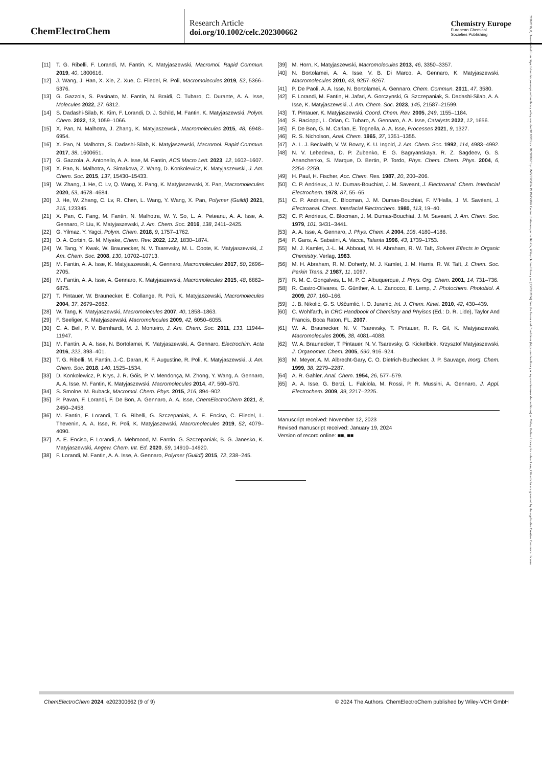ChemElectroChem
Research Article
doi.org/10.1002/celc.202300662
Chemistry Europe
European Chemical
Societies Publishing
21960216, 0, Downloaded from https://chemistry-europe.onlinelibrary.wiley.com/doi/10.1002/celc.202300662 by UNIVERSITA DI PADOVA Centro di Ateneo per le Bib Ca, Wiley Online Library on [13/03/2024]. See the Terms and Conditions (https://onlinelibrary.wiley.com/terms-and-conditions) on Wiley Online Library for rules of use; OA articles are governed by the applicable Creative Commons License
[11] T. G. Ribelli, F. Lorandi, M. Fantin, K. Matyjaszewski, Macromol. Rapid Commun. 2019, 40, 1800616.
[12] J. Wang, J. Han, X. Xie, Z. Xue, C. Fliedel, R. Poli, Macromolecules 2019, 52, 5366–5376.
[13] G. Gazzola, S. Pasinato, M. Fantin, N. Braidi, C. Tubaro, C. Durante, A. A. Isse, Molecules 2022, 27, 6312.
[14] S. Dadashi-Silab, K. Kim, F. Lorandi, D. J. Schild, M. Fantin, K. Matyjaszewski, Polym. Chem. 2022, 13, 1059–1066.
[15] X. Pan, N. Malhotra, J. Zhang, K. Matyjaszewski, Macromolecules 2015, 48, 6948–6954.
[16] X. Pan, N. Malhotra, S. Dadashi-Silab, K. Matyjaszewski, Macromol. Rapid Commun. 2017, 38, 1600651.
[17] G. Gazzola, A. Antonello, A. A. Isse, M. Fantin, ACS Macro Lett. 2023, 12, 1602–1607.
[18] X. Pan, N. Malhotra, A. Simakova, Z. Wang, D. Konkolewicz, K. Matyjaszewski, J. Am. Chem. Soc. 2015, 137, 15430–15433.
[19] W. Zhang, J. He, C. Lv, Q. Wang, X. Pang, K. Matyjaszewski, X. Pan, Macromolecules 2020, 53, 4678–4684.
[20] J. He, W. Zhang, C. Lv, R. Chen, L. Wang, Y. Wang, X. Pan, Polymer (Guildf) 2021, 215, 123345.
[21] X. Pan, C. Fang, M. Fantin, N. Malhotra, W. Y. So, L. A. Peteanu, A. A. Isse, A. Gennaro, P. Liu, K. Matyjaszewski, J. Am. Chem. Soc. 2016, 138, 2411–2425.
[22] G. Yilmaz, Y. Yagci, Polym. Chem. 2018, 9, 1757–1762.
[23] D. A. Corbin, G. M. Miyake, Chem. Rev. 2022, 122, 1830–1874.
[24] W. Tang, Y. Kwak, W. Braunecker, N. V. Tsarevsky, M. L. Coote, K. Matyjaszewski, J. Am. Chem. Soc. 2008, 130, 10702–10713.
[25] M. Fantin, A. A. Isse, K. Matyjaszewski, A. Gennaro, Macromolecules 2017, 50, 2696–2705.
[26] M. Fantin, A. A. Isse, A. Gennaro, K. Matyjaszewski, Macromolecules 2015, 48, 6862–6875.
[27] T. Pintauer, W. Braunecker, E. Collange, R. Poli, K. Matyjaszewski, Macromolecules 2004, 37, 2679–2682.
[28] W. Tang, K. Matyjaszewski, Macromolecules 2007, 40, 1858–1863.
[29] F. Seeliger, K. Matyjaszewski, Macromolecules 2009, 42, 6050–6055.
[30] C. A. Bell, P. V. Bernhardt, M. J. Monteiro, J. Am. Chem. Soc. 2011, 133, 11944–11947.
[31] M. Fantin, A. A. Isse, N. Bortolamei, K. Matyjaszewski, A. Gennaro, Electrochim. Acta 2016, 222, 393–401.
[32] T. G. Ribelli, M. Fantin, J.-C. Daran, K. F. Augustine, R. Poli, K. Matyjaszewski, J. Am. Chem. Soc. 2018, 140, 1525–1534.
[33] D. Konkolewicz, P. Krys, J. R. Góis, P. V. Mendonça, M. Zhong, Y. Wang, A. Gennaro, A. A. Isse, M. Fantin, K. Matyjaszewski, Macromolecules 2014, 47, 560–570.
[34] S. Smolne, M. Buback, Macromol. Chem. Phys. 2015, 216, 894–902.
[35] P. Pavan, F. Lorandi, F. De Bon, A. Gennaro, A. A. Isse, ChemElectroChem 2021, 8, 2450–2458.
[36] M. Fantin, F. Lorandi, T. G. Ribelli, G. Szczepaniak, A. E. Enciso, C. Fliedel, L. Thevenin, A. A. Isse, R. Poli, K. Matyjaszewski, Macromolecules 2019, 52, 4079–4090.
[37] A. E. Enciso, F. Lorandi, A. Mehmood, M. Fantin, G. Szczepaniak, B. G. Janesko, K. Matyjaszewski, Angew. Chem. Int. Ed. 2020, 59, 14910–14920.
[38] F. Lorandi, M. Fantin, A. A. Isse, A. Gennaro, Polymer (Guildf) 2015, 72, 238–245.
[39] M. Horn, K. Matyjaszewski, Macromolecules 2013, 46, 3350–3357.
[40] N. Bortolamei, A. A. Isse, V. B. Di Marco, A. Gennaro, K. Matyjaszewski, Macromolecules 2010, 43, 9257–9267.
[41] P. De Paoli, A. A. Isse, N. Bortolamei, A. Gennaro, Chem. Commun. 2011, 47, 3580.
[42] F. Lorandi, M. Fantin, H. Jafari, A. Gorczynski, G. Szczepaniak, S. Dadashi-Silab, A. A. Isse, K. Matyjaszewski, J. Am. Chem. Soc. 2023, 145, 21587–21599.
[43] T. Pintauer, K. Matyjaszewski, Coord. Chem. Rev. 2005, 249, 1155–1184.
[44] S. Racioppi, L. Orian, C. Tubaro, A. Gennaro, A. A. Isse, Catalysts 2022, 12, 1656.
[45] F. De Bon, G. M. Carlan, E. Tognella, A. A. Isse, Processes 2021, 9, 1327.
[46] R. S. Nicholson, Anal. Chem. 1965, 37, 1351–1355.
[47] A. L. J. Beckwith, V. W. Bowry, K. U. Ingold, J. Am. Chem. Soc. 1992, 114, 4983–4992.
[48] N. V. Lebedeva, D. P. Zubenko, E. G. Bagryanskaya, R. Z. Sagdeev, G. S. Ananchenko, S. Marque, D. Bertin, P. Tordo, Phys. Chem. Chem. Phys. 2004, 6, 2254–2259.
[49] H. Paul, H. Fischer, Acc. Chem. Res. 1987, 20, 200–206.
[50] C. P. Andrieux, J. M. Dumas-Bouchiat, J. M. Saveant, J. Electroanal. Chem. Interfacial Electrochem. 1978, 87, 55–65.
[51] C. P. Andrieux, C. Blocman, J. M. Dumas-Bouchiat, F. M’Halla, J. M. Savéant, J. Electroanal. Chem. Interfacial Electrochem. 1980, 113, 19–40.
[52] C. P. Andrieux, C. Blocman, J. M. Dumas-Bouchiat, J. M. Saveant, J. Am. Chem. Soc. 1979, 101, 3431–3441.
[53] A. A. Isse, A. Gennaro, J. Phys. Chem. A 2004, 108, 4180–4186.
[54] P. Gans, A. Sabatini, A. Vacca, Talanta 1996, 43, 1739–1753.
[55] M. J. Kamlet, J.-L. M. Abboud, M. H. Abraham, R. W. Taft, Solvent Effects in Organic Chemistry, Verlag, 1983.
[56] M. H. Abraham, R. M. Doherty, M. J. Kamlet, J. M. Harris, R. W. Taft, J. Chem. Soc. Perkin Trans. 2 1987, 11, 1097.
[57] R. M. C. Gonçalves, L. M. P. C. Albuquerque, J. Phys. Org. Chem. 2001, 14, 731–736.
[58] R. Castro-Olivares, G. Günther, A. L. Zanocco, E. Lemp, J. Photochem. Photobiol. A 2009, 207, 160–166.
[59] J. B. Nikolić, G. S. Uščumlić, I. O. Juranić, Int. J. Chem. Kinet. 2010, 42, 430–439.
[60] C. Wohlfarth, in CRC Handbook of Chemistry and Phyiscs (Ed.: D. R. Lide), Taylor And Francis, Boca Raton, FL, 2007.
[61] W. A. Braunecker, N. V. Tsarevsky, T. Pintauer, R. R. Gil, K. Matyjaszewski, Macromolecules 2005, 38, 4081–4088.
[62] W. A. Braunecker, T. Pintauer, N. V. Tsarevsky, G. Kickelbick, Krzysztof Matyjaszewski, J. Organomet. Chem. 2005, 690, 916–924.
[63] M. Meyer, A. M. Albrecht-Gary, C. O. Dietrich-Buchecker, J. P. Sauvage, Inorg. Chem. 1999, 38, 2279–2287.
[64] A. R. Gahler, Anal. Chem. 1954, 26, 577–579.
[65] A. A. Isse, G. Berzi, L. Falciola, M. Rossi, P. R. Mussini, A. Gennaro, J. Appl. Electrochem. 2009, 39, 2217–2225.
Manuscript received: November 12, 2023
Revised manuscript received: January 19, 2024
Version of record online: ■■, ■■
ChemElectroChem 2024, e202300662 (9 of 9) © 2024 The Authors. ChemElectroChem published by Wiley-VCH GmbH